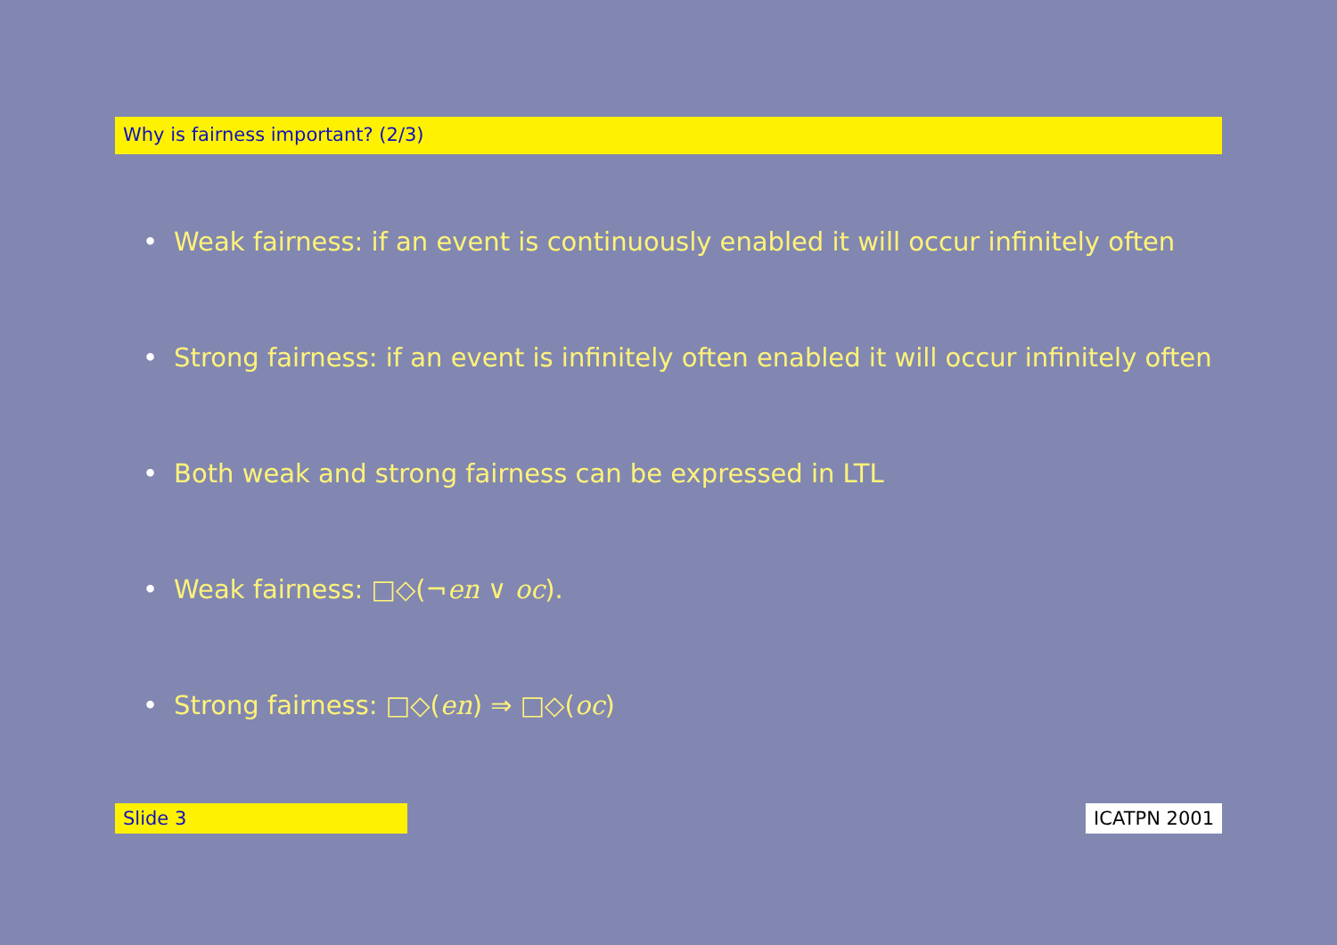Why is fairness important? (2/3)
• Weak fairness: if an event is continuously enabled it will occur infinitely often
• Strong fairness: if an event is infinitely often enabled it will occur infinitely often
• Both weak and strong fairness can be expressed in LTL
• Weak fairness: □◇(¬en ∨ oc).
• Strong fairness: □◇(en) ⇒ □◇(oc)
Slide 3 ICATPN 2001